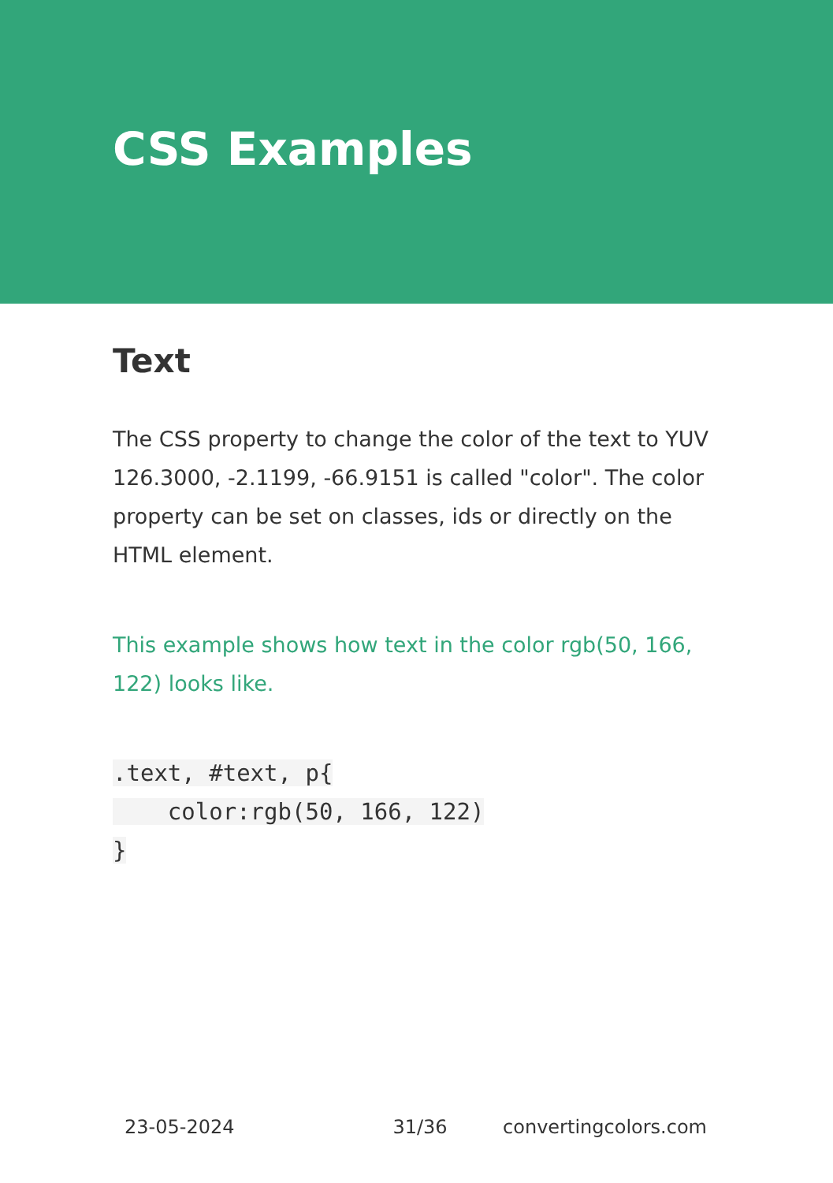CSS Examples
Text
The CSS property to change the color of the text to YUV 126.3000, -2.1199, -66.9151 is called "color". The color property can be set on classes, ids or directly on the HTML element.
This example shows how text in the color rgb(50, 166, 122) looks like.
.text, #text, p{
    color:rgb(50, 166, 122)
}
23-05-2024 31/36 convertingcolors.com